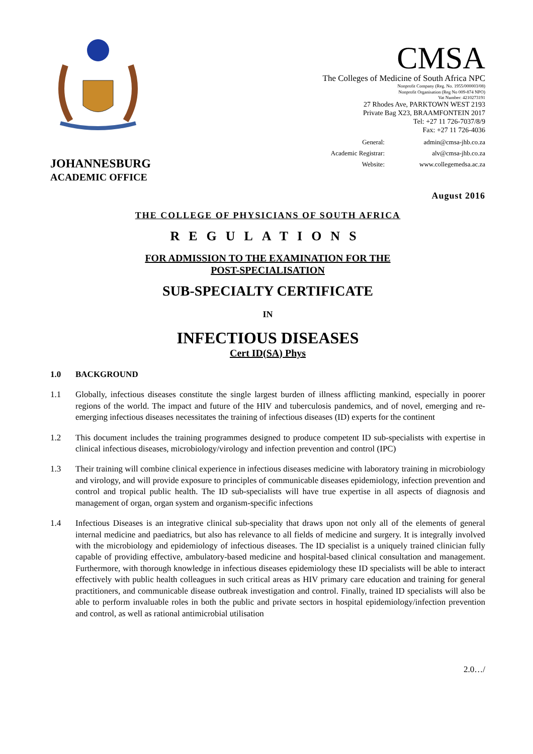JOHANNESBURG
ACADEMIC OFFICE
CMSA
The Colleges of Medicine of South Africa NPC
Nonprofit Company (Reg. No. 1955/000003/08)
Nonprofit Organisation (Reg No 009-874 NPO)
Vat Number: 4210273191
27 Rhodes Ave, PARKTOWN WEST 2193
Private Bag X23, BRAAMFONTEIN 2017
Tel: +27 11 726-7037/8/9
Fax: +27 11 726-4036
General: admin@cmsa-jhb.co.za Academic Registrar: alv@cmsa-jhb.co.za Website: www.collegemedsa.ac.za
August 2016
THE COLLEGE OF PHYSICIANS OF SOUTH AFRICA
REGULATIONS
FOR ADMISSION TO THE EXAMINATION FOR THE
POST-SPECIALISATION
SUB-SPECIALTY CERTIFICATE
IN
INFECTIOUS DISEASES
Cert ID(SA) Phys
1.0 BACKGROUND
1.1 Globally, infectious diseases constitute the single largest burden of illness afflicting mankind, especially in poorer regions of the world. The impact and future of the HIV and tuberculosis pandemics, and of novel, emerging and re-emerging infectious diseases necessitates the training of infectious diseases (ID) experts for the continent
1.2 This document includes the training programmes designed to produce competent ID sub-specialists with expertise in clinical infectious diseases, microbiology/virology and infection prevention and control (IPC)
1.3 Their training will combine clinical experience in infectious diseases medicine with laboratory training in microbiology and virology, and will provide exposure to principles of communicable diseases epidemiology, infection prevention and control and tropical public health. The ID sub-specialists will have true expertise in all aspects of diagnosis and management of organ, organ system and organism-specific infections
1.4 Infectious Diseases is an integrative clinical sub-speciality that draws upon not only all of the elements of general internal medicine and paediatrics, but also has relevance to all fields of medicine and surgery. It is integrally involved with the microbiology and epidemiology of infectious diseases. The ID specialist is a uniquely trained clinician fully capable of providing effective, ambulatory-based medicine and hospital-based clinical consultation and management. Furthermore, with thorough knowledge in infectious diseases epidemiology these ID specialists will be able to interact effectively with public health colleagues in such critical areas as HIV primary care education and training for general practitioners, and communicable disease outbreak investigation and control. Finally, trained ID specialists will also be able to perform invaluable roles in both the public and private sectors in hospital epidemiology/infection prevention and control, as well as rational antimicrobial utilisation
2.0…/